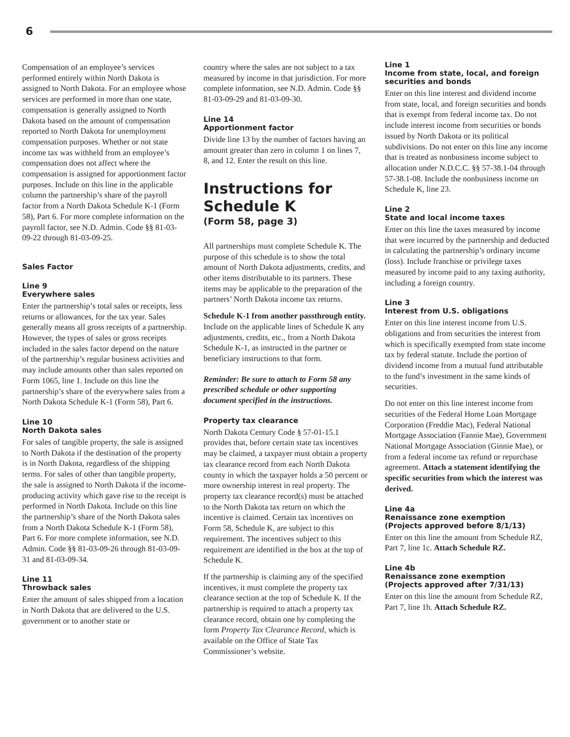6
Compensation of an employee’s services performed entirely within North Dakota is assigned to North Dakota. For an employee whose services are performed in more than one state, compensation is generally assigned to North Dakota based on the amount of compensation reported to North Dakota for unemployment compensation purposes. Whether or not state income tax was withheld from an employee’s compensation does not affect where the compensation is assigned for apportionment factor purposes. Include on this line in the applicable column the partnership’s share of the payroll factor from a North Dakota Schedule K-1 (Form 58), Part 6. For more complete information on the payroll factor, see N.D. Admin. Code §§ 81-03-09-22 through 81-03-09-25.
Sales Factor
Line 9
Everywhere sales
Enter the partnership’s total sales or receipts, less returns or allowances, for the tax year. Sales generally means all gross receipts of a partnership. However, the types of sales or gross receipts included in the sales factor depend on the nature of the partnership’s regular business activities and may include amounts other than sales reported on Form 1065, line 1. Include on this line the partnership’s share of the everywhere sales from a North Dakota Schedule K-1 (Form 58), Part 6.
Line 10
North Dakota sales
For sales of tangible property, the sale is assigned to North Dakota if the destination of the property is in North Dakota, regardless of the shipping terms. For sales of other than tangible property, the sale is assigned to North Dakota if the income-producing activity which gave rise to the receipt is performed in North Dakota. Include on this line the partnership’s share of the North Dakota sales from a North Dakota Schedule K-1 (Form 58), Part 6. For more complete information, see N.D. Admin. Code §§ 81-03-09-26 through 81-03-09-31 and 81-03-09-34.
Line 11
Throwback sales
Enter the amount of sales shipped from a location in North Dakota that are delivered to the U.S. government or to another state or
country where the sales are not subject to a tax measured by income in that jurisdiction. For more complete information, see N.D. Admin. Code §§ 81-03-09-29 and 81-03-09-30.
Line 14
Apportionment factor
Divide line 13 by the number of factors having an amount greater than zero in column 1 on lines 7, 8, and 12. Enter the result on this line.
Instructions for Schedule K
(Form 58, page 3)
All partnerships must complete Schedule K. The purpose of this schedule is to show the total amount of North Dakota adjustments, credits, and other items distributable to its partners. These items may be applicable to the preparation of the partners’ North Dakota income tax returns.
Schedule K-1 from another passthrough entity. Include on the applicable lines of Schedule K any adjustments, credits, etc., from a North Dakota Schedule K-1, as instructed in the partner or beneficiary instructions to that form.
Reminder: Be sure to attach to Form 58 any prescribed schedule or other supporting document specified in the instructions.
Property tax clearance
North Dakota Century Code § 57-01-15.1 provides that, before certain state tax incentives may be claimed, a taxpayer must obtain a property tax clearance record from each North Dakota county in which the taxpayer holds a 50 percent or more ownership interest in real property. The property tax clearance record(s) must be attached to the North Dakota tax return on which the incentive is claimed. Certain tax incentives on Form 58, Schedule K, are subject to this requirement. The incentives subject to this requirement are identified in the box at the top of Schedule K.
If the partnership is claiming any of the specified incentives, it must complete the property tax clearance section at the top of Schedule K. If the partnership is required to attach a property tax clearance record, obtain one by completing the form Property Tax Clearance Record, which is available on the Office of State Tax Commissioner’s website.
Line 1
Income from state, local, and foreign securities and bonds
Enter on this line interest and dividend income from state, local, and foreign securities and bonds that is exempt from federal income tax. Do not include interest income from securities or bonds issued by North Dakota or its political subdivisions. Do not enter on this line any income that is treated as nonbusiness income subject to allocation under N.D.C.C. §§ 57-38.1-04 through 57-38.1-08. Include the nonbusiness income on Schedule K, line 23.
Line 2
State and local income taxes
Enter on this line the taxes measured by income that were incurred by the partnership and deducted in calculating the partnership’s ordinary income (loss). Include franchise or privilege taxes measured by income paid to any taxing authority, including a foreign country.
Line 3
Interest from U.S. obligations
Enter on this line interest income from U.S. obligations and from securities the interest from which is specifically exempted from state income tax by federal statute. Include the portion of dividend income from a mutual fund attributable to the fund’s investment in the same kinds of securities.
Do not enter on this line interest income from securities of the Federal Home Loan Mortgage Corporation (Freddie Mac), Federal National Mortgage Association (Fannie Mae), Government National Mortgage Association (Ginnie Mae), or from a federal income tax refund or repurchase agreement. Attach a statement identifying the specific securities from which the interest was derived.
Line 4a
Renaissance zone exemption
(Projects approved before 8/1/13)
Enter on this line the amount from Schedule RZ, Part 7, line 1c. Attach Schedule RZ.
Line 4b
Renaissance zone exemption
(Projects approved after 7/31/13)
Enter on this line the amount from Schedule RZ, Part 7, line 1h. Attach Schedule RZ.